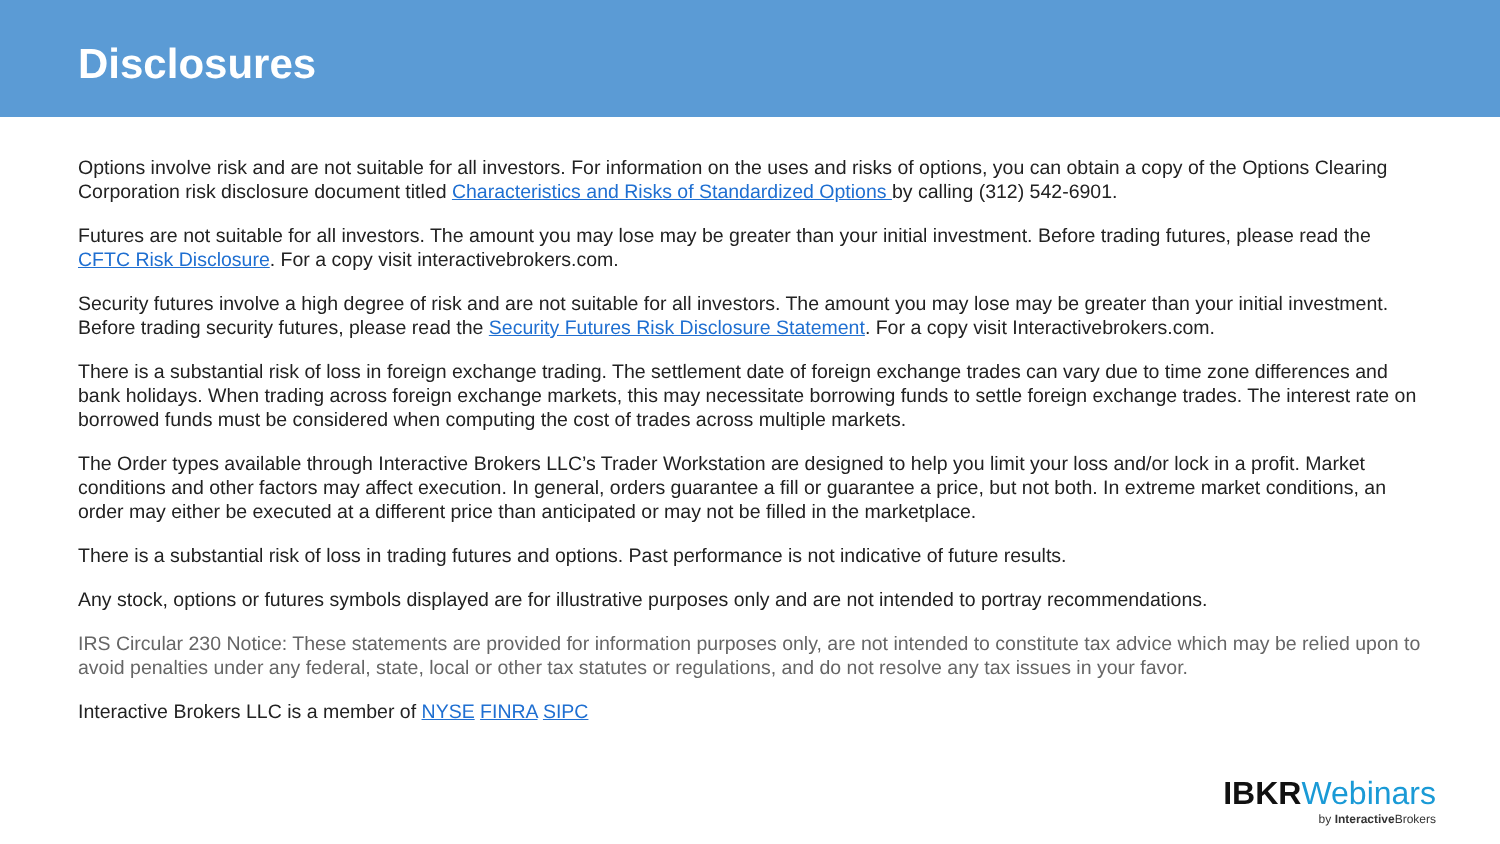Disclosures
Options involve risk and are not suitable for all investors. For information on the uses and risks of options, you can obtain a copy of the Options Clearing Corporation risk disclosure document titled Characteristics and Risks of Standardized Options by calling (312) 542-6901.
Futures are not suitable for all investors. The amount you may lose may be greater than your initial investment. Before trading futures, please read the CFTC Risk Disclosure. For a copy visit interactivebrokers.com.
Security futures involve a high degree of risk and are not suitable for all investors. The amount you may lose may be greater than your initial investment. Before trading security futures, please read the Security Futures Risk Disclosure Statement. For a copy visit Interactivebrokers.com.
There is a substantial risk of loss in foreign exchange trading. The settlement date of foreign exchange trades can vary due to time zone differences and bank holidays. When trading across foreign exchange markets, this may necessitate borrowing funds to settle foreign exchange trades. The interest rate on borrowed funds must be considered when computing the cost of trades across multiple markets.
The Order types available through Interactive Brokers LLC’s Trader Workstation are designed to help you limit your loss and/or lock in a profit. Market conditions and other factors may affect execution. In general, orders guarantee a fill or guarantee a price, but not both. In extreme market conditions, an order may either be executed at a different price than anticipated or may not be filled in the marketplace.
There is a substantial risk of loss in trading futures and options. Past performance is not indicative of future results.
Any stock, options or futures symbols displayed are for illustrative purposes only and are not intended to portray recommendations.
IRS Circular 230 Notice: These statements are provided for information purposes only, are not intended to constitute tax advice which may be relied upon to avoid penalties under any federal, state, local or other tax statutes or regulations, and do not resolve any tax issues in your favor.
Interactive Brokers LLC is a member of NYSE FINRA SIPC
IBKRWebinars
by Interactive Brokers